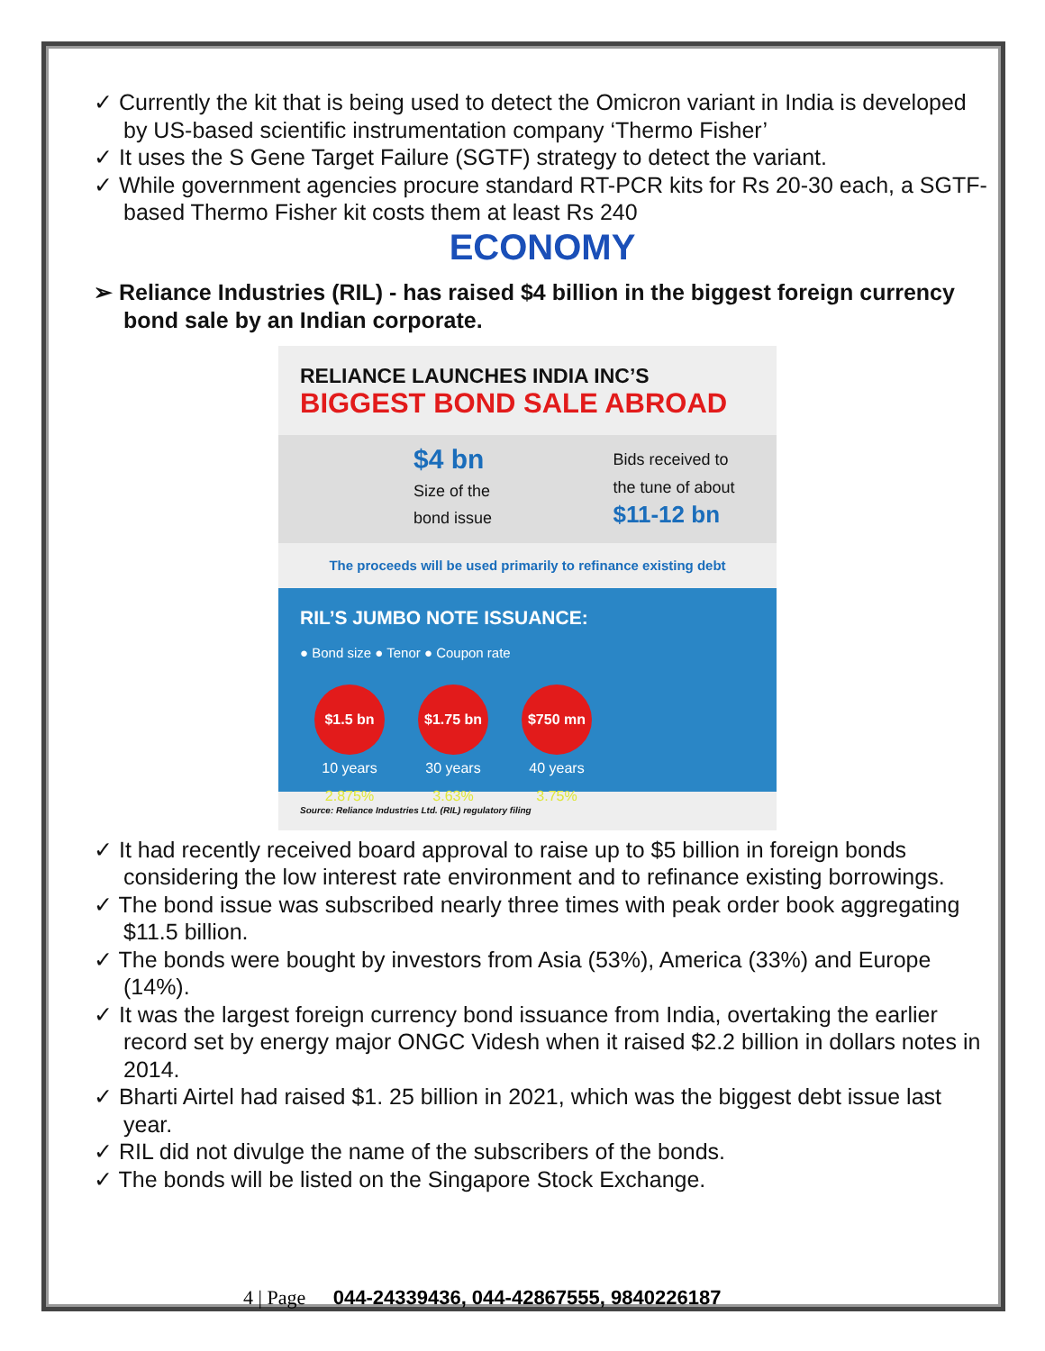✓ Currently the kit that is being used to detect the Omicron variant in India is developed by US-based scientific instrumentation company ‘Thermo Fisher’
✓ It uses the S Gene Target Failure (SGTF) strategy to detect the variant.
✓ While government agencies procure standard RT-PCR kits for Rs 20-30 each, a SGTF-based Thermo Fisher kit costs them at least Rs 240
ECONOMY
➢ Reliance Industries (RIL) - has raised $4 billion in the biggest foreign currency bond sale by an Indian corporate.
RELIANCE LAUNCHES INDIA INC’S
BIGGEST BOND SALE ABROAD
$4 bn
Size of the
bond issue
Bids received to
the tune of about
$11-12 bn
The proceeds will be used primarily to refinance existing debt
RIL’S JUMBO NOTE ISSUANCE:
● Bond size ● Tenor ● Coupon rate
$1.5 bn
10 years
2.875%
$1.75 bn
30 years
3.63%
$750 mn
40 years
3.75%
Source: Reliance Industries Ltd. (RIL) regulatory filing
✓ It had recently received board approval to raise up to $5 billion in foreign bonds considering the low interest rate environment and to refinance existing borrowings.
✓ The bond issue was subscribed nearly three times with peak order book aggregating $11.5 billion.
✓ The bonds were bought by investors from Asia (53%), America (33%) and Europe (14%).
✓ It was the largest foreign currency bond issuance from India, overtaking the earlier record set by energy major ONGC Videsh when it raised $2.2 billion in dollars notes in 2014.
✓ Bharti Airtel had raised $1. 25 billion in 2021, which was the biggest debt issue last year.
✓ RIL did not divulge the name of the subscribers of the bonds.
✓ The bonds will be listed on the Singapore Stock Exchange.
4 | Page 044-24339436, 044-42867555, 9840226187